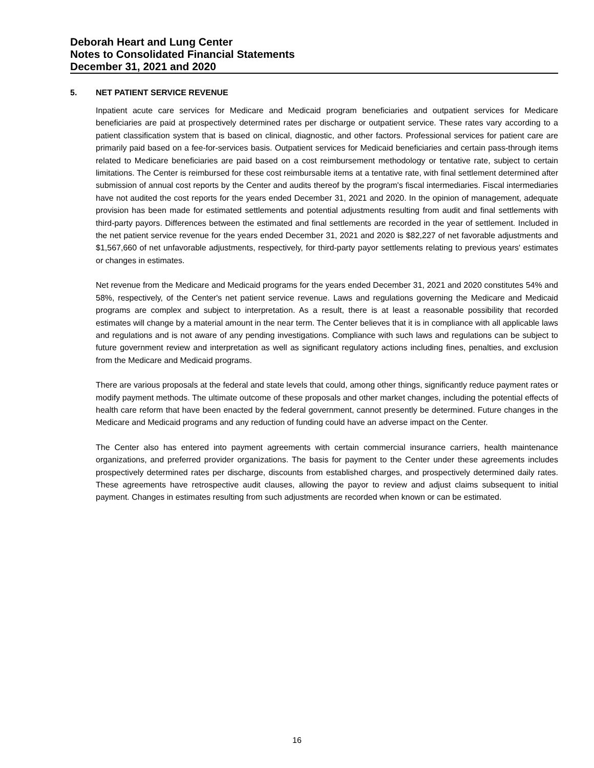Deborah Heart and Lung Center
Notes to Consolidated Financial Statements
December 31, 2021 and 2020
5. NET PATIENT SERVICE REVENUE
Inpatient acute care services for Medicare and Medicaid program beneficiaries and outpatient services for Medicare beneficiaries are paid at prospectively determined rates per discharge or outpatient service. These rates vary according to a patient classification system that is based on clinical, diagnostic, and other factors. Professional services for patient care are primarily paid based on a fee-for-services basis. Outpatient services for Medicaid beneficiaries and certain pass-through items related to Medicare beneficiaries are paid based on a cost reimbursement methodology or tentative rate, subject to certain limitations. The Center is reimbursed for these cost reimbursable items at a tentative rate, with final settlement determined after submission of annual cost reports by the Center and audits thereof by the program's fiscal intermediaries. Fiscal intermediaries have not audited the cost reports for the years ended December 31, 2021 and 2020. In the opinion of management, adequate provision has been made for estimated settlements and potential adjustments resulting from audit and final settlements with third-party payors. Differences between the estimated and final settlements are recorded in the year of settlement. Included in the net patient service revenue for the years ended December 31, 2021 and 2020 is $82,227 of net favorable adjustments and $1,567,660 of net unfavorable adjustments, respectively, for third-party payor settlements relating to previous years' estimates or changes in estimates.
Net revenue from the Medicare and Medicaid programs for the years ended December 31, 2021 and 2020 constitutes 54% and 58%, respectively, of the Center's net patient service revenue. Laws and regulations governing the Medicare and Medicaid programs are complex and subject to interpretation. As a result, there is at least a reasonable possibility that recorded estimates will change by a material amount in the near term. The Center believes that it is in compliance with all applicable laws and regulations and is not aware of any pending investigations. Compliance with such laws and regulations can be subject to future government review and interpretation as well as significant regulatory actions including fines, penalties, and exclusion from the Medicare and Medicaid programs.
There are various proposals at the federal and state levels that could, among other things, significantly reduce payment rates or modify payment methods. The ultimate outcome of these proposals and other market changes, including the potential effects of health care reform that have been enacted by the federal government, cannot presently be determined. Future changes in the Medicare and Medicaid programs and any reduction of funding could have an adverse impact on the Center.
The Center also has entered into payment agreements with certain commercial insurance carriers, health maintenance organizations, and preferred provider organizations. The basis for payment to the Center under these agreements includes prospectively determined rates per discharge, discounts from established charges, and prospectively determined daily rates. These agreements have retrospective audit clauses, allowing the payor to review and adjust claims subsequent to initial payment. Changes in estimates resulting from such adjustments are recorded when known or can be estimated.
16